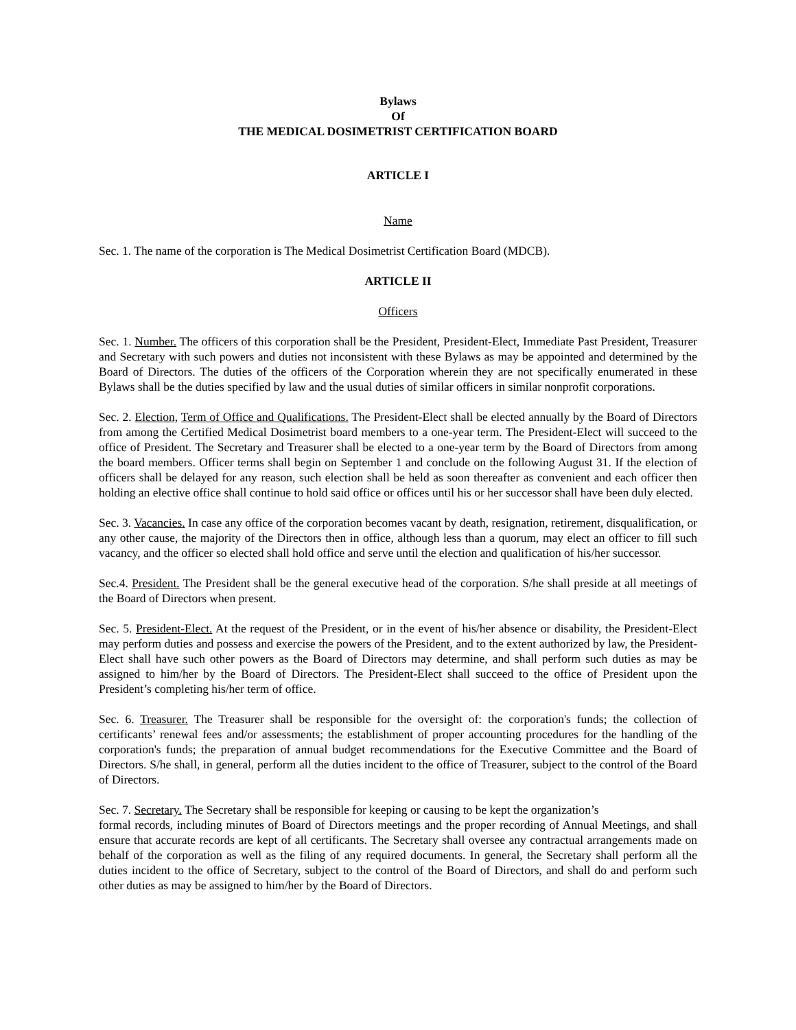Bylaws
Of
THE MEDICAL DOSIMETRIST CERTIFICATION BOARD
ARTICLE I
Name
Sec. 1. The name of the corporation is The Medical Dosimetrist Certification Board (MDCB).
ARTICLE II
Officers
Sec. 1. Number. The officers of this corporation shall be the President, President-Elect, Immediate Past President, Treasurer and Secretary with such powers and duties not inconsistent with these Bylaws as may be appointed and determined by the Board of Directors. The duties of the officers of the Corporation wherein they are not specifically enumerated in these Bylaws shall be the duties specified by law and the usual duties of similar officers in similar nonprofit corporations.
Sec. 2. Election, Term of Office and Qualifications. The President-Elect shall be elected annually by the Board of Directors from among the Certified Medical Dosimetrist board members to a one-year term. The President-Elect will succeed to the office of President. The Secretary and Treasurer shall be elected to a one-year term by the Board of Directors from among the board members. Officer terms shall begin on September 1 and conclude on the following August 31. If the election of officers shall be delayed for any reason, such election shall be held as soon thereafter as convenient and each officer then holding an elective office shall continue to hold said office or offices until his or her successor shall have been duly elected.
Sec. 3. Vacancies. In case any office of the corporation becomes vacant by death, resignation, retirement, disqualification, or any other cause, the majority of the Directors then in office, although less than a quorum, may elect an officer to fill such vacancy, and the officer so elected shall hold office and serve until the election and qualification of his/her successor.
Sec.4. President. The President shall be the general executive head of the corporation. S/he shall preside at all meetings of the Board of Directors when present.
Sec. 5. President-Elect. At the request of the President, or in the event of his/her absence or disability, the President-Elect may perform duties and possess and exercise the powers of the President, and to the extent authorized by law, the President-Elect shall have such other powers as the Board of Directors may determine, and shall perform such duties as may be assigned to him/her by the Board of Directors. The President-Elect shall succeed to the office of President upon the President’s completing his/her term of office.
Sec. 6. Treasurer. The Treasurer shall be responsible for the oversight of: the corporation's funds; the collection of certificants’ renewal fees and/or assessments; the establishment of proper accounting procedures for the handling of the corporation's funds; the preparation of annual budget recommendations for the Executive Committee and the Board of Directors. S/he shall, in general, perform all the duties incident to the office of Treasurer, subject to the control of the Board of Directors.
Sec. 7. Secretary. The Secretary shall be responsible for keeping or causing to be kept the organization’s
formal records, including minutes of Board of Directors meetings and the proper recording of Annual Meetings, and shall ensure that accurate records are kept of all certificants. The Secretary shall oversee any contractual arrangements made on behalf of the corporation as well as the filing of any required documents. In general, the Secretary shall perform all the duties incident to the office of Secretary, subject to the control of the Board of Directors, and shall do and perform such other duties as may be assigned to him/her by the Board of Directors.